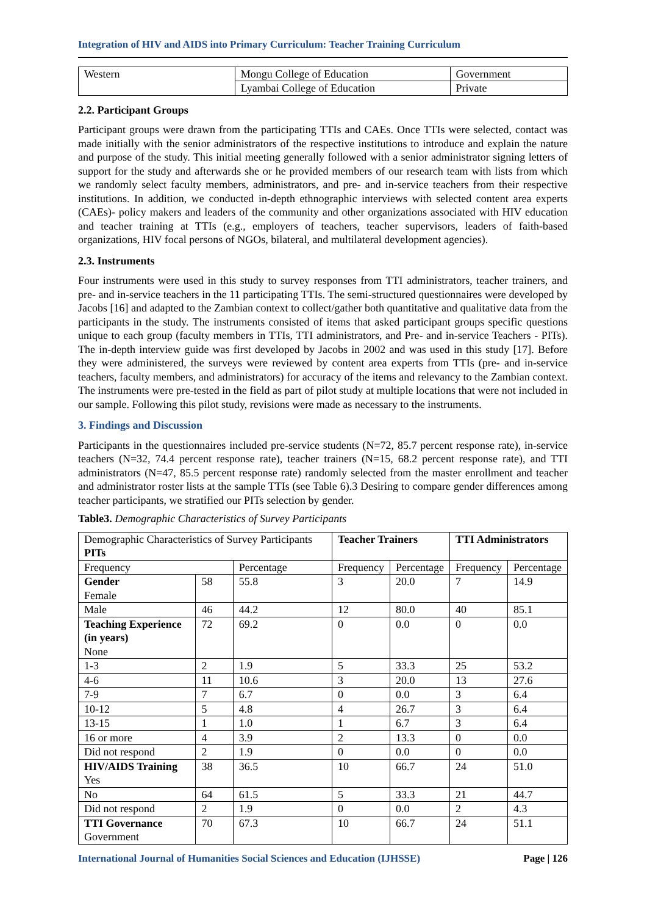Integration of HIV and AIDS into Primary Curriculum: Teacher Training Curriculum
| Western | Mongu College of Education | Government |
| | Lyambai College of Education | Private |
2.2. Participant Groups
Participant groups were drawn from the participating TTIs and CAEs. Once TTIs were selected, contact was made initially with the senior administrators of the respective institutions to introduce and explain the nature and purpose of the study. This initial meeting generally followed with a senior administrator signing letters of support for the study and afterwards she or he provided members of our research team with lists from which we randomly select faculty members, administrators, and pre- and in-service teachers from their respective institutions. In addition, we conducted in-depth ethnographic interviews with selected content area experts (CAEs)- policy makers and leaders of the community and other organizations associated with HIV education and teacher training at TTIs (e.g., employers of teachers, teacher supervisors, leaders of faith-based organizations, HIV focal persons of NGOs, bilateral, and multilateral development agencies).
2.3. Instruments
Four instruments were used in this study to survey responses from TTI administrators, teacher trainers, and pre- and in-service teachers in the 11 participating TTIs. The semi-structured questionnaires were developed by Jacobs [16] and adapted to the Zambian context to collect/gather both quantitative and qualitative data from the participants in the study. The instruments consisted of items that asked participant groups specific questions unique to each group (faculty members in TTIs, TTI administrators, and Pre- and in-service Teachers - PITs). The in-depth interview guide was first developed by Jacobs in 2002 and was used in this study [17]. Before they were administered, the surveys were reviewed by content area experts from TTIs (pre- and in-service teachers, faculty members, and administrators) for accuracy of the items and relevancy to the Zambian context. The instruments were pre-tested in the field as part of pilot study at multiple locations that were not included in our sample. Following this pilot study, revisions were made as necessary to the instruments.
3. Findings and Discussion
Participants in the questionnaires included pre-service students (N=72, 85.7 percent response rate), in-service teachers (N=32, 74.4 percent response rate), teacher trainers (N=15, 68.2 percent response rate), and TTI administrators (N=47, 85.5 percent response rate) randomly selected from the master enrollment and teacher and administrator roster lists at the sample TTIs (see Table 6).3 Desiring to compare gender differences among teacher participants, we stratified our PITs selection by gender.
Table3. Demographic Characteristics of Survey Participants
| Demographic Characteristics of Survey Participants PITs | | | Teacher Trainers | | TTI Administrators | |
| Frequency | | Percentage | Frequency | Percentage | Frequency | Percentage |
| Gender Female | 58 | 55.8 | 3 | 20.0 | 7 | 14.9 |
| Male | 46 | 44.2 | 12 | 80.0 | 40 | 85.1 |
| Teaching Experience (in years) None | 72 | 69.2 | 0 | 0.0 | 0 | 0.0 |
| 1-3 | 2 | 1.9 | 5 | 33.3 | 25 | 53.2 |
| 4-6 | 11 | 10.6 | 3 | 20.0 | 13 | 27.6 |
| 7-9 | 7 | 6.7 | 0 | 0.0 | 3 | 6.4 |
| 10-12 | 5 | 4.8 | 4 | 26.7 | 3 | 6.4 |
| 13-15 | 1 | 1.0 | 1 | 6.7 | 3 | 6.4 |
| 16 or more | 4 | 3.9 | 2 | 13.3 | 0 | 0.0 |
| Did not respond | 2 | 1.9 | 0 | 0.0 | 0 | 0.0 |
| HIV/AIDS Training Yes | 38 | 36.5 | 10 | 66.7 | 24 | 51.0 |
| No | 64 | 61.5 | 5 | 33.3 | 21 | 44.7 |
| Did not respond | 2 | 1.9 | 0 | 0.0 | 2 | 4.3 |
| TTI Governance Government | 70 | 67.3 | 10 | 66.7 | 24 | 51.1 |
International Journal of Humanities Social Sciences and Education (IJHSSE) Page | 126